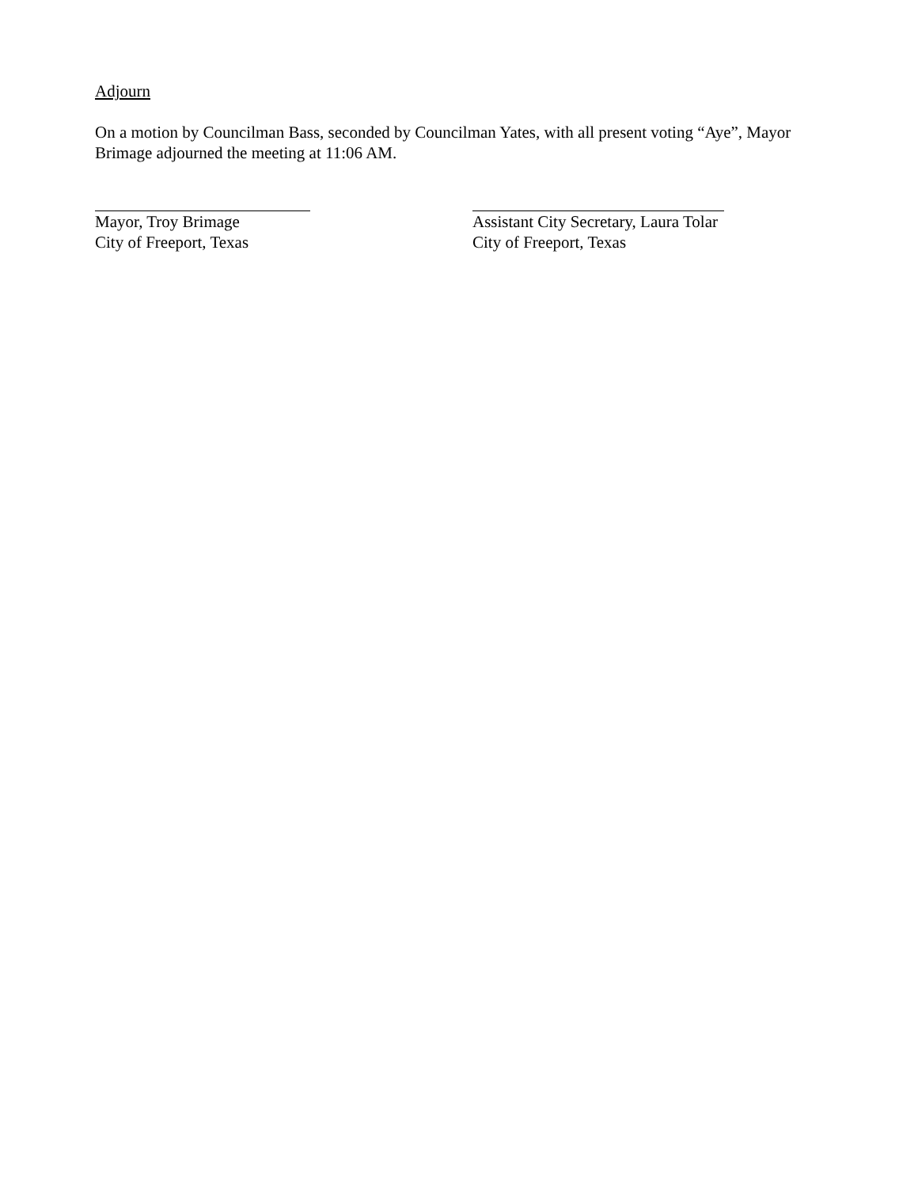Adjourn
On a motion by Councilman Bass, seconded by Councilman Yates, with all present voting “Aye”, Mayor Brimage adjourned the meeting at 11:06 AM.
Mayor, Troy Brimage
City of Freeport, Texas
Assistant City Secretary, Laura Tolar
City of Freeport, Texas